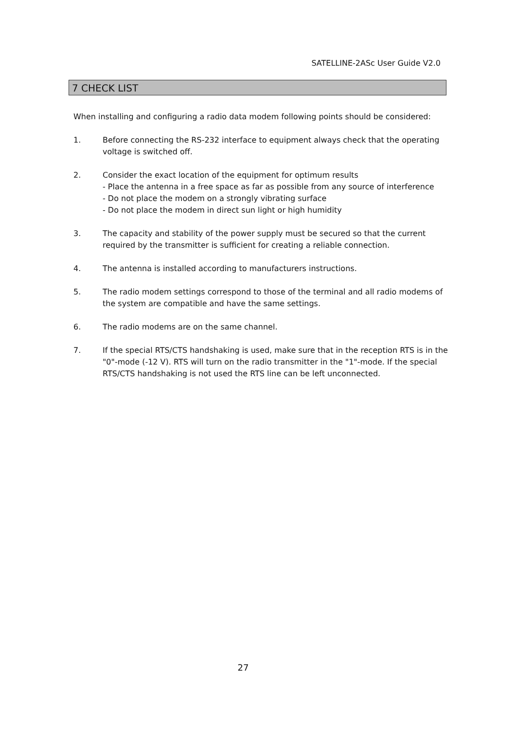SATELLINE-2ASc User Guide V2.0
7 CHECK LIST
When installing and configuring a radio data modem following points should be considered:
1. Before connecting the RS-232 interface to equipment always check that the operating voltage is switched off.
2. Consider the exact location of the equipment for optimum results
- Place the antenna in a free space as far as possible from any source of interference
- Do not place the modem on a strongly vibrating surface
- Do not place the modem in direct sun light or high humidity
3. The capacity and stability of the power supply must be secured so that the current required by the transmitter is sufficient for creating a reliable connection.
4. The antenna is installed according to manufacturers instructions.
5. The radio modem settings correspond to those of the terminal and all radio modems of the system are compatible and have the same settings.
6. The radio modems are on the same channel.
7. If the special RTS/CTS handshaking is used, make sure that in the reception RTS is in the "0"-mode (-12 V). RTS will turn on the radio transmitter in the "1"-mode. If the special RTS/CTS handshaking is not used the RTS line can be left unconnected.
27